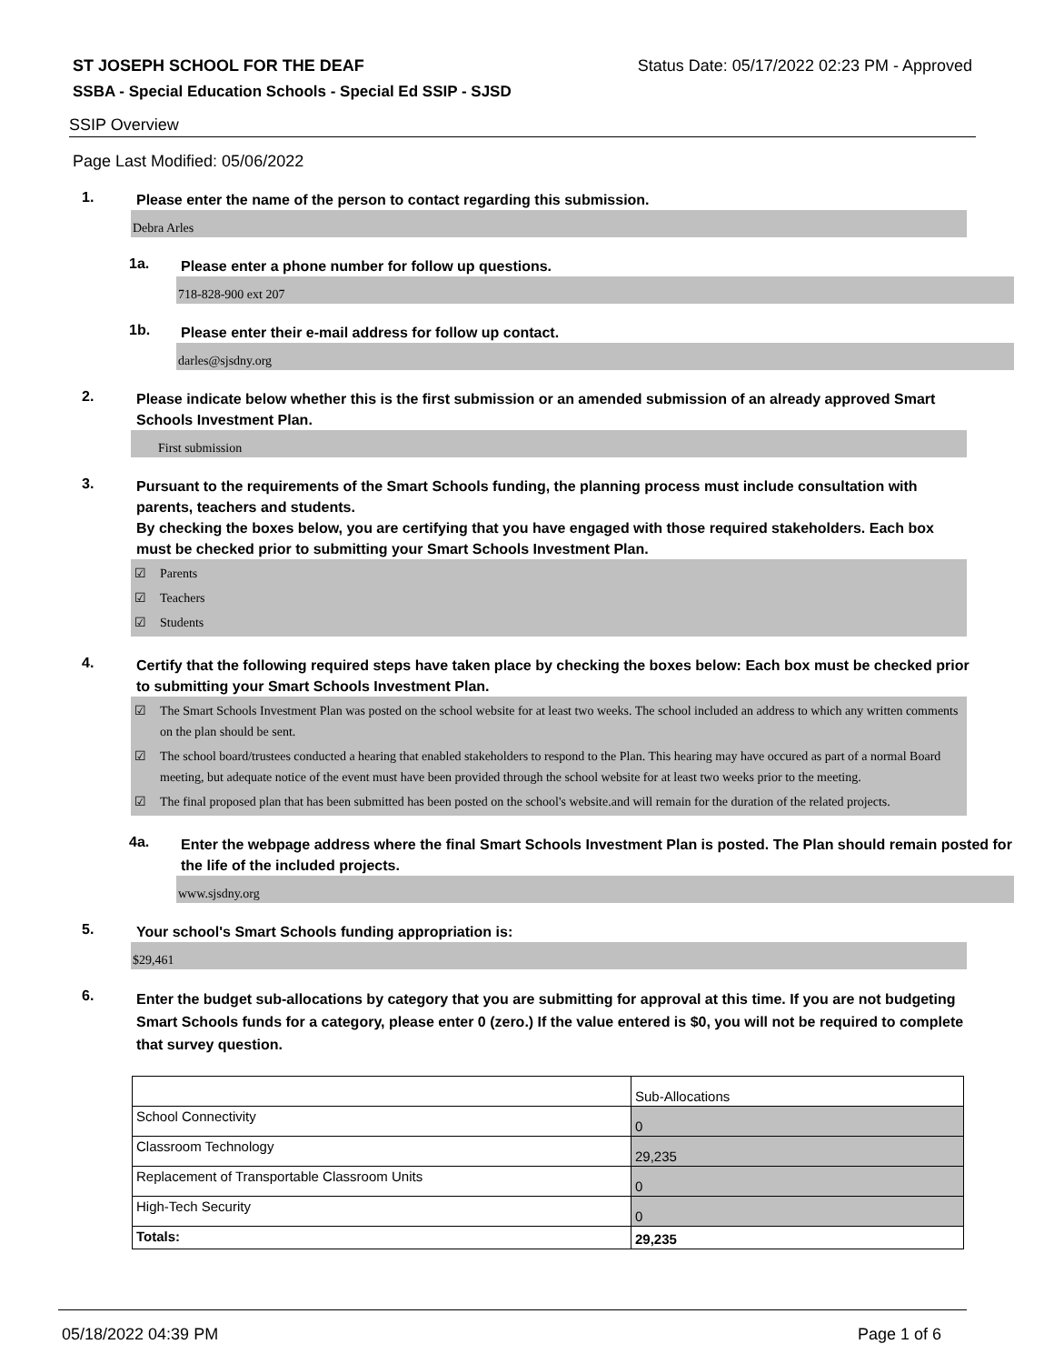ST JOSEPH SCHOOL FOR THE DEAF Status Date: 05/17/2022 02:23 PM - Approved
SSBA - Special Education Schools - Special Ed SSIP - SJSD
SSIP Overview
Page Last Modified: 05/06/2022
1.
Please enter the name of the person to contact regarding this submission.
Debra Arles
1a.
Please enter a phone number for follow up questions.
718-828-900 ext 207
1b.
Please enter their e-mail address for follow up contact.
darles@sjsdny.org
2.
Please indicate below whether this is the first submission or an amended submission of an already approved Smart Schools Investment Plan.
First submission
3.
Pursuant to the requirements of the Smart Schools funding, the planning process must include consultation with parents, teachers and students.
By checking the boxes below, you are certifying that you have engaged with those required stakeholders. Each box must be checked prior to submitting your Smart Schools Investment Plan.
☑ Parents
☑ Teachers
☑ Students
4.
Certify that the following required steps have taken place by checking the boxes below: Each box must be checked prior to submitting your Smart Schools Investment Plan.
☑ The Smart Schools Investment Plan was posted on the school website for at least two weeks. The school included an address to which any written comments on the plan should be sent.
☑ The school board/trustees conducted a hearing that enabled stakeholders to respond to the Plan. This hearing may have occured as part of a normal Board meeting, but adequate notice of the event must have been provided through the school website for at least two weeks prior to the meeting.
☑ The final proposed plan that has been submitted has been posted on the school's website.and will remain for the duration of the related projects.
4a.
Enter the webpage address where the final Smart Schools Investment Plan is posted. The Plan should remain posted for the life of the included projects.
www.sjsdny.org
5.
Your school's Smart Schools funding appropriation is:
$29,461
6.
Enter the budget sub-allocations by category that you are submitting for approval at this time. If you are not budgeting Smart Schools funds for a category, please enter 0 (zero.) If the value entered is $0, you will not be required to complete that survey question.
| | Sub-Allocations |
| School Connectivity | 0 |
| Classroom Technology | 29,235 |
| Replacement of Transportable Classroom Units | 0 |
| High-Tech Security | 0 |
| Totals: | 29,235 |
05/18/2022 04:39 PM Page 1 of 6